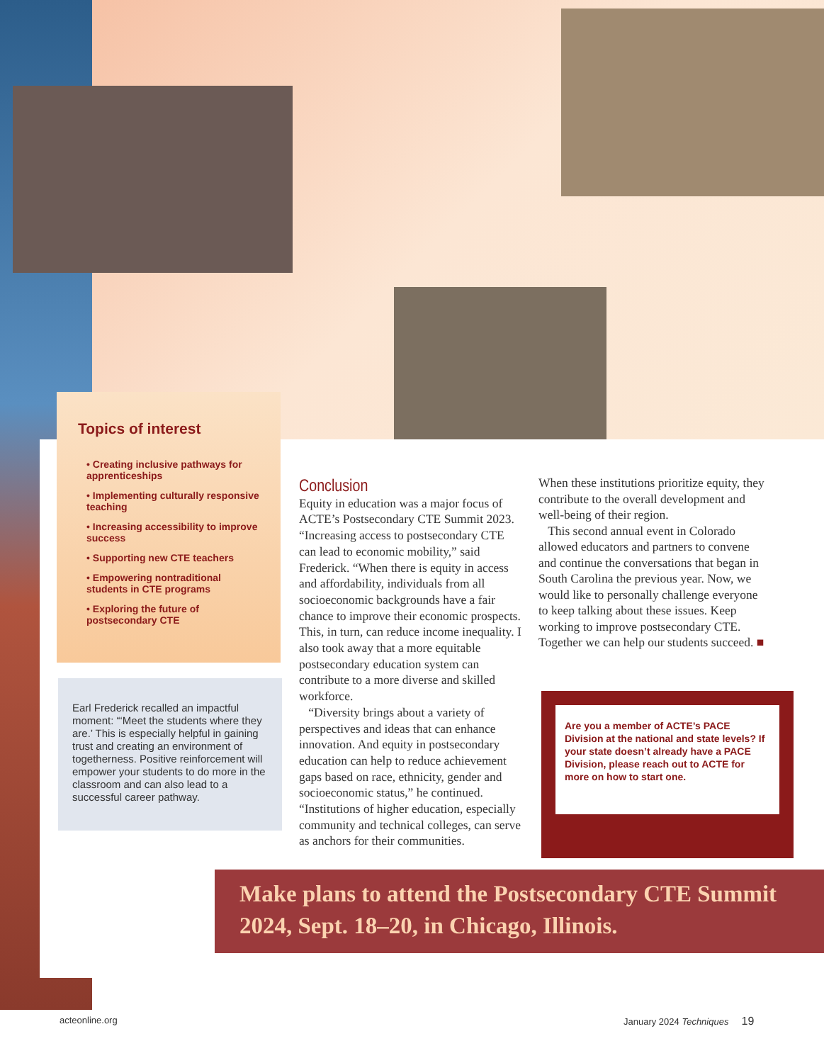Topics of interest
• Creating inclusive pathways for apprenticeships
• Implementing culturally responsive teaching
• Increasing accessibility to improve success
• Supporting new CTE teachers
• Empowering nontraditional students in CTE programs
• Exploring the future of postsecondary CTE
Earl Frederick recalled an impactful moment: “‘Meet the students where they are.’ This is especially helpful in gaining trust and creating an environment of togetherness. Positive reinforcement will empower your students to do more in the classroom and can also lead to a successful career pathway.
Conclusion
Equity in education was a major focus of ACTE’s Postsecondary CTE Summit 2023. “Increasing access to postsecondary CTE can lead to economic mobility,” said Frederick. “When there is equity in access and affordability, individuals from all socioeconomic backgrounds have a fair chance to improve their economic prospects. This, in turn, can reduce income inequality. I also took away that a more equitable postsecondary education system can contribute to a more diverse and skilled workforce.
“Diversity brings about a variety of perspectives and ideas that can enhance innovation. And equity in postsecondary education can help to reduce achievement gaps based on race, ethnicity, gender and socioeconomic status,” he continued. “Institutions of higher education, especially community and technical colleges, can serve as anchors for their communities.
When these institutions prioritize equity, they contribute to the overall development and well-being of their region.
This second annual event in Colorado allowed educators and partners to convene and continue the conversations that began in South Carolina the previous year. Now, we would like to personally challenge everyone to keep talking about these issues. Keep working to improve postsecondary CTE. Together we can help our students succeed. ■
Are you a member of ACTE’s PACE Division at the national and state levels? If your state doesn’t already have a PACE Division, please reach out to ACTE for more on how to start one.
Make plans to attend the Postsecondary CTE Summit 2024, Sept. 18–20, in Chicago, Illinois.
acteonline.org January 2024 Techniques 19